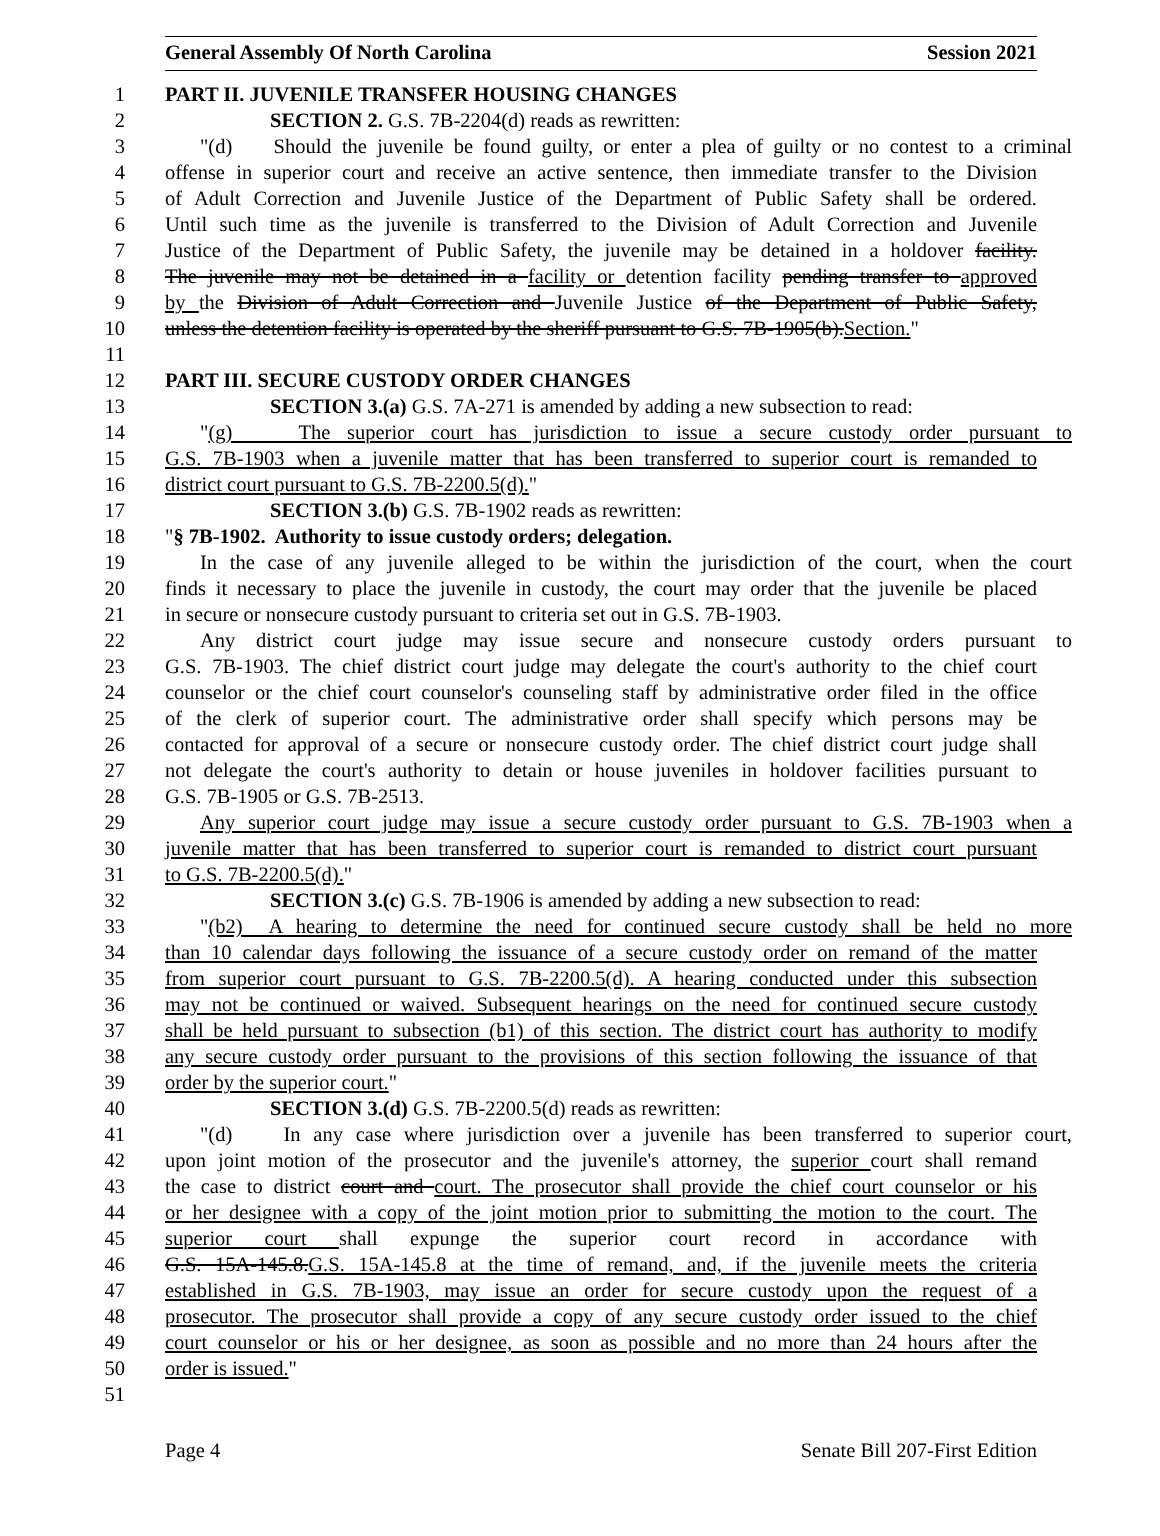General Assembly Of North Carolina Session 2021
1 PART II. JUVENILE TRANSFER HOUSING CHANGES
2 SECTION 2. G.S. 7B-2204(d) reads as rewritten:
3 "(d) Should the juvenile be found guilty, or enter a plea of guilty or no contest to a criminal
4 offense in superior court and receive an active sentence, then immediate transfer to the Division
5 of Adult Correction and Juvenile Justice of the Department of Public Safety shall be ordered.
6 Until such time as the juvenile is transferred to the Division of Adult Correction and Juvenile
7 Justice of the Department of Public Safety, the juvenile may be detained in a holdover facility.
8 The juvenile may not be detained in a facility or detention facility pending transfer to approved
9 by the Division of Adult Correction and Juvenile Justice of the Department of Public Safety,
10 unless the detention facility is operated by the sheriff pursuant to G.S. 7B-1905(b).Section."
11
12 PART III. SECURE CUSTODY ORDER CHANGES
13 SECTION 3.(a) G.S. 7A-271 is amended by adding a new subsection to read:
14 "(g) The superior court has jurisdiction to issue a secure custody order pursuant to
15 G.S. 7B-1903 when a juvenile matter that has been transferred to superior court is remanded to
16 district court pursuant to G.S. 7B-2200.5(d)."
17 SECTION 3.(b) G.S. 7B-1902 reads as rewritten:
18 "§ 7B-1902. Authority to issue custody orders; delegation.
19 In the case of any juvenile alleged to be within the jurisdiction of the court, when the court
20 finds it necessary to place the juvenile in custody, the court may order that the juvenile be placed
21 in secure or nonsecure custody pursuant to criteria set out in G.S. 7B-1903.
22 Any district court judge may issue secure and nonsecure custody orders pursuant to
23 G.S. 7B-1903. The chief district court judge may delegate the court's authority to the chief court
24 counselor or the chief court counselor's counseling staff by administrative order filed in the office
25 of the clerk of superior court. The administrative order shall specify which persons may be
26 contacted for approval of a secure or nonsecure custody order. The chief district court judge shall
27 not delegate the court's authority to detain or house juveniles in holdover facilities pursuant to
28 G.S. 7B-1905 or G.S. 7B-2513.
29 Any superior court judge may issue a secure custody order pursuant to G.S. 7B-1903 when a
30 juvenile matter that has been transferred to superior court is remanded to district court pursuant
31 to G.S. 7B-2200.5(d)."
32 SECTION 3.(c) G.S. 7B-1906 is amended by adding a new subsection to read:
33 "(b2) A hearing to determine the need for continued secure custody shall be held no more
34 than 10 calendar days following the issuance of a secure custody order on remand of the matter
35 from superior court pursuant to G.S. 7B-2200.5(d). A hearing conducted under this subsection
36 may not be continued or waived. Subsequent hearings on the need for continued secure custody
37 shall be held pursuant to subsection (b1) of this section. The district court has authority to modify
38 any secure custody order pursuant to the provisions of this section following the issuance of that
39 order by the superior court."
40 SECTION 3.(d) G.S. 7B-2200.5(d) reads as rewritten:
41 "(d) In any case where jurisdiction over a juvenile has been transferred to superior court,
42 upon joint motion of the prosecutor and the juvenile's attorney, the superior court shall remand
43 the case to district court and court. The prosecutor shall provide the chief court counselor or his
44 or her designee with a copy of the joint motion prior to submitting the motion to the court. The
45 superior court shall expunge the superior court record in accordance with
46 G.S. 15A-145.8.G.S. 15A-145.8 at the time of remand, and, if the juvenile meets the criteria
47 established in G.S. 7B-1903, may issue an order for secure custody upon the request of a
48 prosecutor. The prosecutor shall provide a copy of any secure custody order issued to the chief
49 court counselor or his or her designee, as soon as possible and no more than 24 hours after the
50 order is issued."
51
Page 4 Senate Bill 207-First Edition